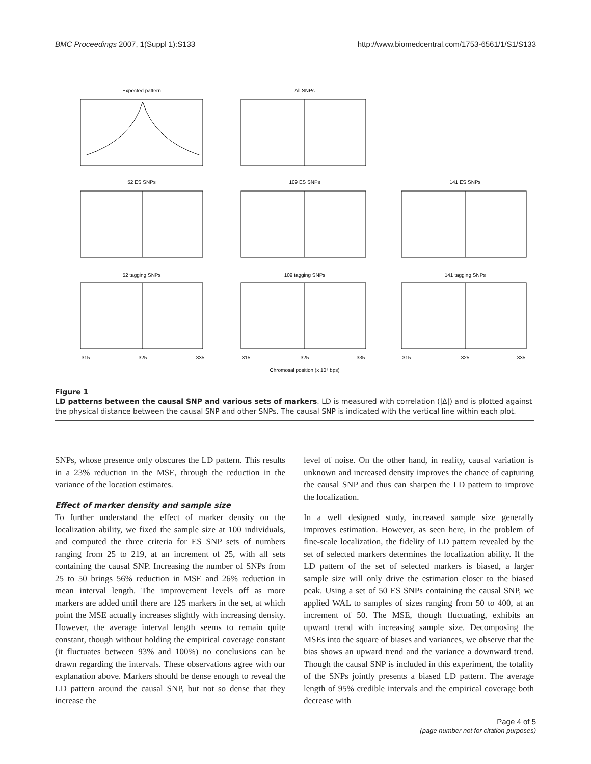BMC Proceedings 2007, 1(Suppl 1):S133 http://www.biomedcentral.com/1753-6561/1/S1/S133
Expected pattern
All SNPs
52 ES SNPs
109 ES SNPs
141 ES SNPs
52 tagging SNPs
109 tagging SNPs
141 tagging SNPs
315
325
335
315
325
335
315
325
335
Chromosal position (x 10⁴ bps)
Figure 1
LD patterns between the causal SNP and various sets of markers. LD is measured with correlation (|Δ|) and is plotted against the physical distance between the causal SNP and other SNPs. The causal SNP is indicated with the vertical line within each plot.
SNPs, whose presence only obscures the LD pattern. This results in a 23% reduction in the MSE, through the reduction in the variance of the location estimates.
Effect of marker density and sample size
To further understand the effect of marker density on the localization ability, we fixed the sample size at 100 individuals, and computed the three criteria for ES SNP sets of numbers ranging from 25 to 219, at an increment of 25, with all sets containing the causal SNP. Increasing the number of SNPs from 25 to 50 brings 56% reduction in MSE and 26% reduction in mean interval length. The improvement levels off as more markers are added until there are 125 markers in the set, at which point the MSE actually increases slightly with increasing density. However, the average interval length seems to remain quite constant, though without holding the empirical coverage constant (it fluctuates between 93% and 100%) no conclusions can be drawn regarding the intervals. These observations agree with our explanation above. Markers should be dense enough to reveal the LD pattern around the causal SNP, but not so dense that they increase the
level of noise. On the other hand, in reality, causal variation is unknown and increased density improves the chance of capturing the causal SNP and thus can sharpen the LD pattern to improve the localization.
In a well designed study, increased sample size generally improves estimation. However, as seen here, in the problem of fine-scale localization, the fidelity of LD pattern revealed by the set of selected markers determines the localization ability. If the LD pattern of the set of selected markers is biased, a larger sample size will only drive the estimation closer to the biased peak. Using a set of 50 ES SNPs containing the causal SNP, we applied WAL to samples of sizes ranging from 50 to 400, at an increment of 50. The MSE, though fluctuating, exhibits an upward trend with increasing sample size. Decomposing the MSEs into the square of biases and variances, we observe that the bias shows an upward trend and the variance a downward trend. Though the causal SNP is included in this experiment, the totality of the SNPs jointly presents a biased LD pattern. The average length of 95% credible intervals and the empirical coverage both decrease with
Page 4 of 5
(page number not for citation purposes)